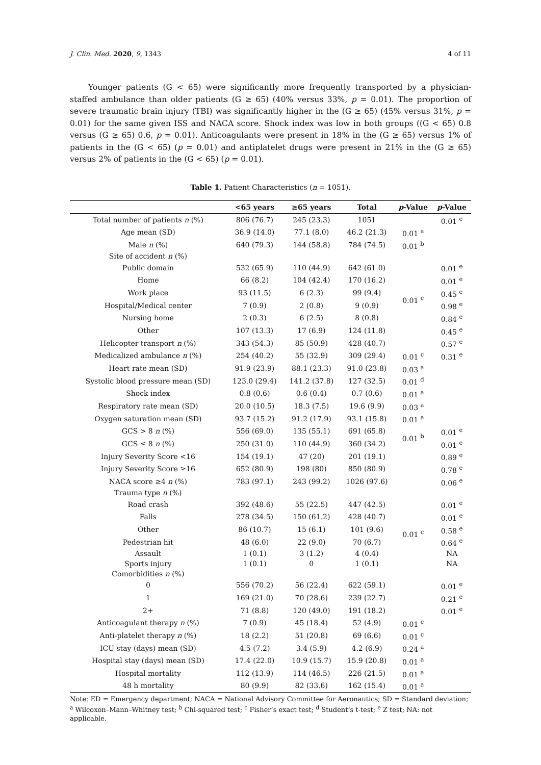J. Clin. Med. 2020, 9, 1343 4 of 11
Younger patients (G < 65) were significantly more frequently transported by a physician-staffed ambulance than older patients (G ≥ 65) (40% versus 33%, p = 0.01). The proportion of severe traumatic brain injury (TBI) was significantly higher in the (G ≥ 65) (45% versus 31%, p = 0.01) for the same given ISS and NACA score. Shock index was low in both groups ((G < 65) 0.8 versus (G ≥ 65) 0.6, p = 0.01). Anticoagulants were present in 18% in the (G ≥ 65) versus 1% of patients in the (G < 65) (p = 0.01) and antiplatelet drugs were present in 21% in the (G ≥ 65) versus 2% of patients in the (G < 65) (p = 0.01).
Table 1. Patient Characteristics (n = 1051).
| | <65 years | ≥65 years | Total | p -Value | p -Value |
| --- | --- | --- | --- | --- | --- |
| Total number of patients n (%) | 806 (76.7) | 245 (23.3) | 1051 | | 0.01 <sup>e</sup> |
| Age mean (SD) | 36.9 (14.0) | 77.1 (8.0) | 46.2 (21.3) | 0.01 <sup>a</sup> | |
| Male n (%) | 640 (79.3) | 144 (58.8) | 784 (74.5) | 0.01 <sup>b</sup> | |
| Site of accident n (%) | | | | | |
| Public domain | 532 (65.9) | 110 (44.9) | 642 (61.0) | 0.01 <sup>c</sup> | 0.01 <sup>e</sup> |
| Home | 66 (8.2) | 104 (42.4) | 170 (16.2) | | 0.01 <sup>e</sup> |
| Work place | 93 (11.5) | 6 (2.3) | 99 (9.4) | | 0.45 <sup>e</sup> |
| Hospital/Medical center | 7 (0.9) | 2 (0.8) | 9 (0.9) | | 0.98 <sup>e</sup> |
| Nursing home | 2 (0.3) | 6 (2.5) | 8 (0.8) | | 0.84 <sup>e</sup> |
| Other | 107 (13.3) | 17 (6.9) | 124 (11.8) | | 0.45 <sup>e</sup> |
| Helicopter transport n (%) | 343 (54.3) | 85 (50.9) | 428 (40.7) | | 0.57 <sup>e</sup> |
| Medicalized ambulance n (%) | 254 (40.2) | 55 (32.9) | 309 (29.4) | 0.01 <sup>c</sup> | 0.31 <sup>e</sup> |
| Heart rate mean (SD) | 91.9 (23.9) | 88.1 (23.3) | 91.0 (23.8) | 0.03 <sup>a</sup> | |
| Systolic blood pressure mean (SD) | 123.0 (29.4) | 141.2 (37.8) | 127 (32.5) | 0.01 <sup>d</sup> | |
| Shock index | 0.8 (0.6) | 0.6 (0.4) | 0.7 (0.6) | 0.01 <sup>a</sup> | |
| Respiratory rate mean (SD) | 20.0 (10.5) | 18.3 (7.5) | 19.6 (9.9) | 0.03 <sup>a</sup> | |
| Oxygen saturation mean (SD) | 93.7 (15.2) | 91.2 (17.9) | 93.1 (15.8) | 0.01 <sup>a</sup> | |
| GCS > 8 n (%) | 556 (69.0) | 135 (55.1) | 691 (65.8) | 0.01 <sup>b</sup> | 0.01 <sup>e</sup> |
| GCS ≤ 8 n (%) | 250 (31.0) | 110 (44.9) | 360 (34.2) | | 0.01 <sup>e</sup> |
| Injury Severity Score <16 | 154 (19.1) | 47 (20) | 201 (19.1) | | 0.89 <sup>e</sup> |
| Injury Severity Score ≥16 | 652 (80.9) | 198 (80) | 850 (80.9) | | 0.78 <sup>e</sup> |
| NACA score ≥4 n (%) | 783 (97.1) | 243 (99.2) | 1026 (97.6) | | 0.06 <sup>e</sup> |
| Trauma type n (%) | | | | | |
| Road crash | 392 (48.6) | 55 (22.5) | 447 (42.5) | 0.01 <sup>c</sup> | 0.01 <sup>e</sup> |
| Falls | 278 (34.5) | 150 (61.2) | 428 (40.7) | | 0.01 <sup>e</sup> |
| Other | 86 (10.7) | 15 (6.1) | 101 (9.6) | | 0.58 <sup>e</sup> |
| Pedestrian hit | 48 (6.0) | 22 (9.0) | 70 (6.7) | | 0.64 <sup>e</sup> |
| Assault | 1 (0.1) | 3 (1.2) | 4 (0.4) | | NA |
| Sports injury | 1 (0.1) | 0 | 1 (0.1) | | NA |
| Comorbidities n (%) | | | | | |
| 0 | 556 (70.2) | 56 (22.4) | 622 (59.1) | | 0.01 <sup>e</sup> |
| 1 | 169 (21.0) | 70 (28.6) | 239 (22.7) | | 0.21 <sup>e</sup> |
| 2+ | 71 (8.8) | 120 (49.0) | 191 (18.2) | | 0.01 <sup>e</sup> |
| Anticoagulant therapy n (%) | 7 (0.9) | 45 (18.4) | 52 (4.9) | 0.01 <sup>c</sup> | |
| Anti-platelet therapy n (%) | 18 (2.2) | 51 (20.8) | 69 (6.6) | 0.01 <sup>c</sup> | |
| ICU stay (days) mean (SD) | 4.5 (7.2) | 3.4 (5.9) | 4.2 (6.9) | 0.24 <sup>a</sup> | |
| Hospital stay (days) mean (SD) | 17.4 (22.0) | 10.9 (15.7) | 15.9 (20.8) | 0.01 <sup>a</sup> | |
| Hospital mortality | 112 (13.9) | 114 (46.5) | 226 (21.5) | 0.01 <sup>a</sup> | |
| 48 h mortality | 80 (9.9) | 82 (33.6) | 162 (15.4) | 0.01 <sup>a</sup> | |
Note: ED = Emergency department; NACA = National Advisory Committee for Aeronautics; SD = Standard deviation; <sup>a</sup> Wilcoxon–Mann–Whitney test; <sup>b</sup> Chi-squared test; <sup>c</sup> Fisher’s exact test; <sup>d</sup> Student’s t-test; <sup>e</sup> Z test; NA: not applicable.